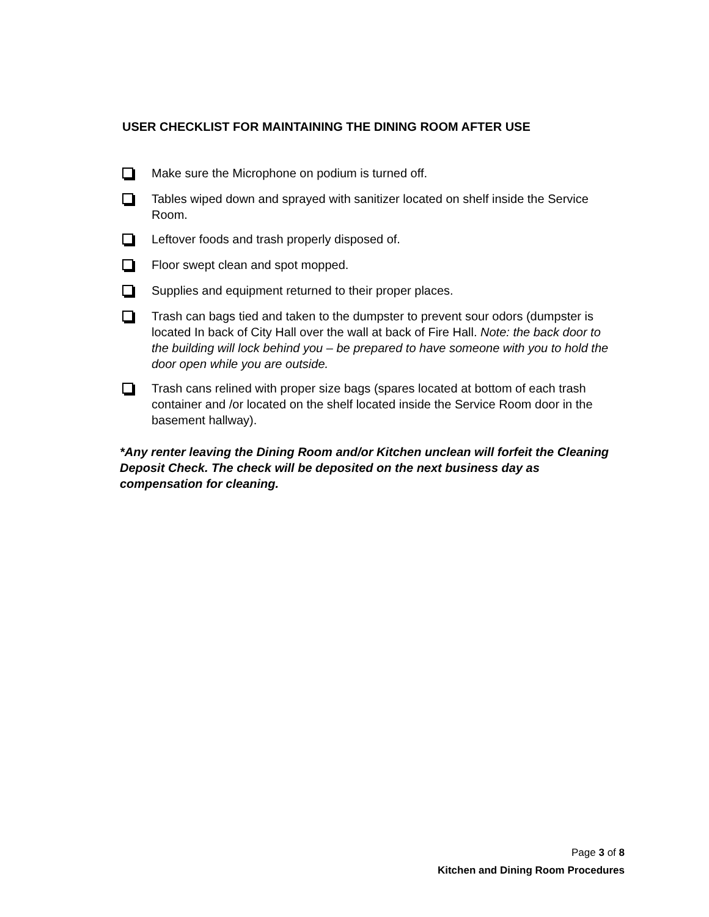USER CHECKLIST FOR MAINTAINING THE DINING ROOM AFTER USE
Make sure the Microphone on podium is turned off.
Tables wiped down and sprayed with sanitizer located on shelf inside the Service Room.
Leftover foods and trash properly disposed of.
Floor swept clean and spot mopped.
Supplies and equipment returned to their proper places.
Trash can bags tied and taken to the dumpster to prevent sour odors (dumpster is located In back of City Hall over the wall at back of Fire Hall. Note: the back door to the building will lock behind you – be prepared to have someone with you to hold the door open while you are outside.
Trash cans relined with proper size bags (spares located at bottom of each trash container and /or located on the shelf located inside the Service Room door in the basement hallway).
*Any renter leaving the Dining Room and/or Kitchen unclean will forfeit the Cleaning Deposit Check. The check will be deposited on the next business day as compensation for cleaning.
Page 3 of 8
Kitchen and Dining Room Procedures